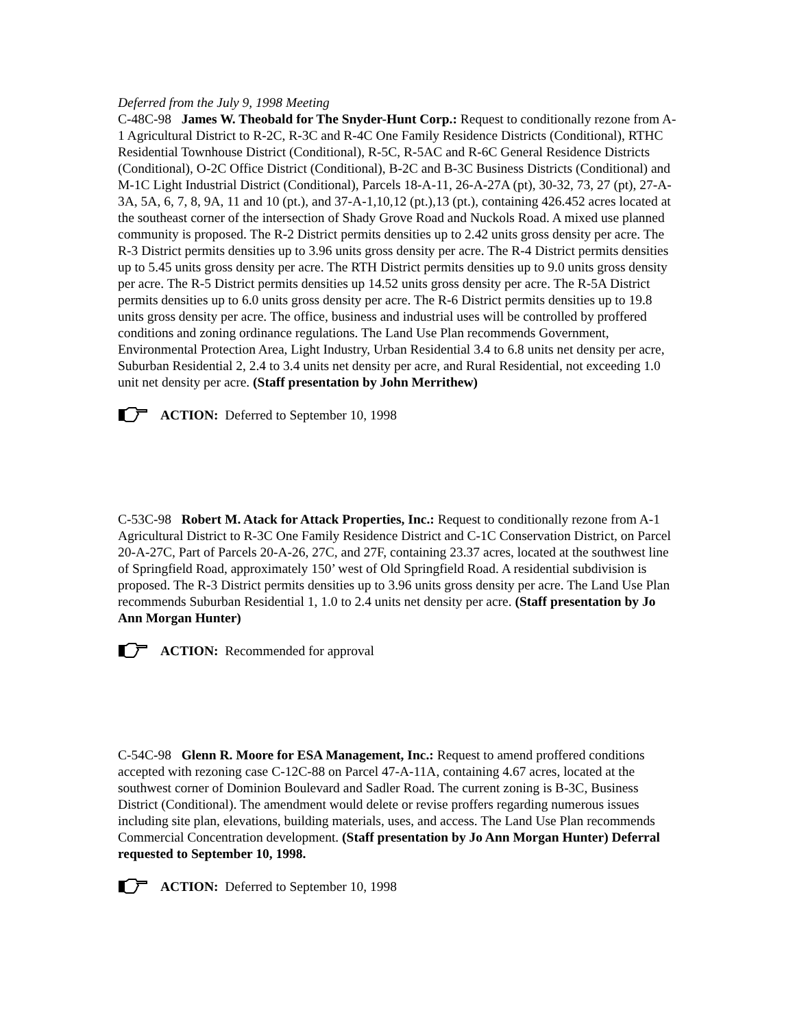Deferred from the July 9, 1998 Meeting
C-48C-98 James W. Theobald for The Snyder-Hunt Corp.: Request to conditionally rezone from A-1 Agricultural District to R-2C, R-3C and R-4C One Family Residence Districts (Conditional), RTHC Residential Townhouse District (Conditional), R-5C, R-5AC and R-6C General Residence Districts (Conditional), O-2C Office District (Conditional), B-2C and B-3C Business Districts (Conditional) and M-1C Light Industrial District (Conditional), Parcels 18-A-11, 26-A-27A (pt), 30-32, 73, 27 (pt), 27-A-3A, 5A, 6, 7, 8, 9A, 11 and 10 (pt.), and 37-A-1,10,12 (pt.),13 (pt.), containing 426.452 acres located at the southeast corner of the intersection of Shady Grove Road and Nuckols Road. A mixed use planned community is proposed. The R-2 District permits densities up to 2.42 units gross density per acre. The R-3 District permits densities up to 3.96 units gross density per acre. The R-4 District permits densities up to 5.45 units gross density per acre. The RTH District permits densities up to 9.0 units gross density per acre. The R-5 District permits densities up 14.52 units gross density per acre. The R-5A District permits densities up to 6.0 units gross density per acre. The R-6 District permits densities up to 19.8 units gross density per acre. The office, business and industrial uses will be controlled by proffered conditions and zoning ordinance regulations. The Land Use Plan recommends Government, Environmental Protection Area, Light Industry, Urban Residential 3.4 to 6.8 units net density per acre, Suburban Residential 2, 2.4 to 3.4 units net density per acre, and Rural Residential, not exceeding 1.0 unit net density per acre. (Staff presentation by John Merrithew)
ACTION: Deferred to September 10, 1998
C-53C-98 Robert M. Atack for Attack Properties, Inc.: Request to conditionally rezone from A-1 Agricultural District to R-3C One Family Residence District and C-1C Conservation District, on Parcel 20-A-27C, Part of Parcels 20-A-26, 27C, and 27F, containing 23.37 acres, located at the southwest line of Springfield Road, approximately 150’ west of Old Springfield Road. A residential subdivision is proposed. The R-3 District permits densities up to 3.96 units gross density per acre. The Land Use Plan recommends Suburban Residential 1, 1.0 to 2.4 units net density per acre. (Staff presentation by Jo Ann Morgan Hunter)
ACTION: Recommended for approval
C-54C-98 Glenn R. Moore for ESA Management, Inc.: Request to amend proffered conditions accepted with rezoning case C-12C-88 on Parcel 47-A-11A, containing 4.67 acres, located at the southwest corner of Dominion Boulevard and Sadler Road. The current zoning is B-3C, Business District (Conditional). The amendment would delete or revise proffers regarding numerous issues including site plan, elevations, building materials, uses, and access. The Land Use Plan recommends Commercial Concentration development. (Staff presentation by Jo Ann Morgan Hunter) Deferral requested to September 10, 1998.
ACTION: Deferred to September 10, 1998